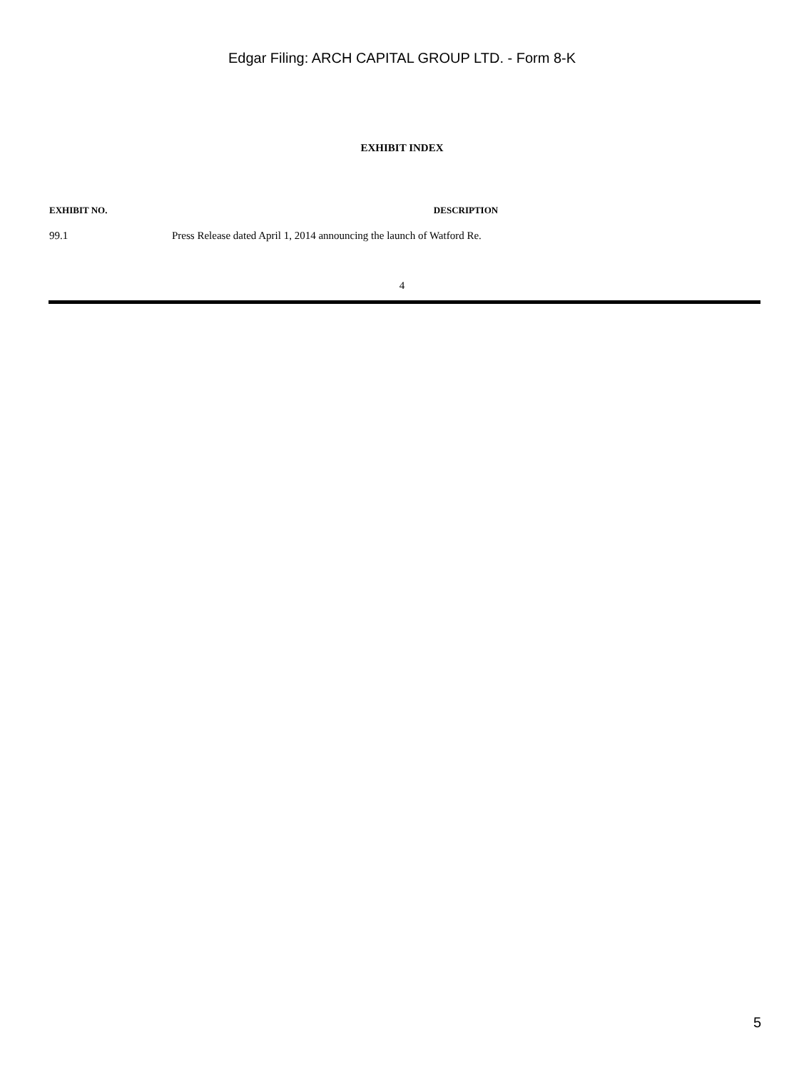Edgar Filing: ARCH CAPITAL GROUP LTD. - Form 8-K
EXHIBIT INDEX
| EXHIBIT NO. | DESCRIPTION |
| --- | --- |
| 99.1 | Press Release dated April 1, 2014 announcing the launch of Watford Re. |
4
5